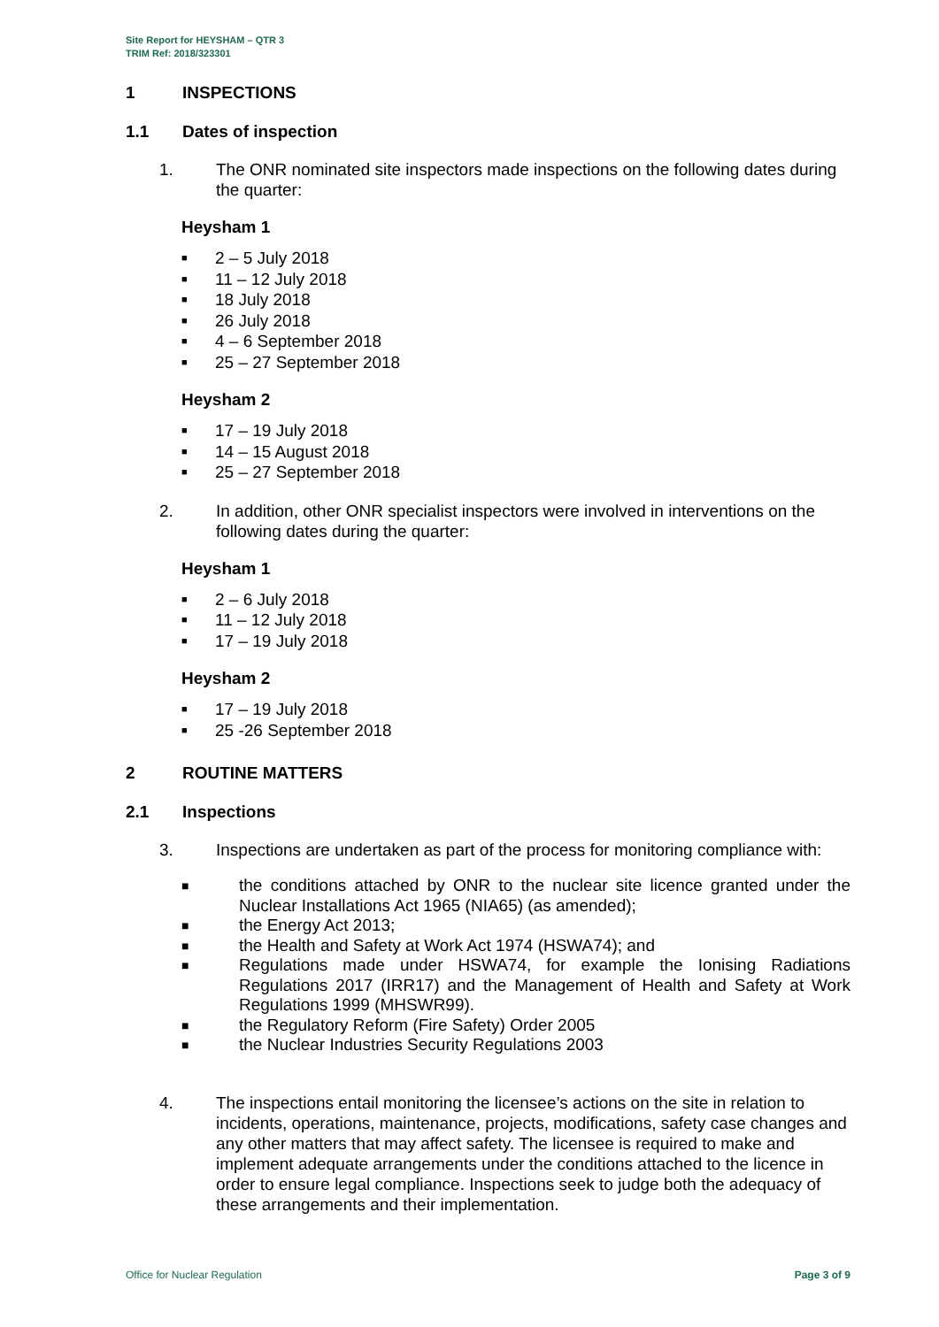Site Report for HEYSHAM – QTR 3
TRIM Ref: 2018/323301
1 INSPECTIONS
1.1 Dates of inspection
1. The ONR nominated site inspectors made inspections on the following dates during the quarter:
Heysham 1
■ 2 – 5 July 2018
■ 11 – 12 July 2018
■ 18 July 2018
■ 26 July 2018
■ 4 – 6 September 2018
■ 25 – 27 September 2018
Heysham 2
■ 17 – 19 July 2018
■ 14 – 15 August 2018
■ 25 – 27 September 2018
2. In addition, other ONR specialist inspectors were involved in interventions on the following dates during the quarter:
Heysham 1
■ 2 – 6 July 2018
■ 11 – 12 July 2018
■ 17 – 19 July 2018
Heysham 2
■ 17 – 19 July 2018
■ 25 -26 September 2018
2 ROUTINE MATTERS
2.1 Inspections
3. Inspections are undertaken as part of the process for monitoring compliance with:
■ the conditions attached by ONR to the nuclear site licence granted under the Nuclear Installations Act 1965 (NIA65) (as amended);
■ the Energy Act 2013;
■ the Health and Safety at Work Act 1974 (HSWA74); and
■ Regulations made under HSWA74, for example the Ionising Radiations Regulations 2017 (IRR17) and the Management of Health and Safety at Work Regulations 1999 (MHSWR99).
■ the Regulatory Reform (Fire Safety) Order 2005
■ the Nuclear Industries Security Regulations 2003
4. The inspections entail monitoring the licensee’s actions on the site in relation to incidents, operations, maintenance, projects, modifications, safety case changes and any other matters that may affect safety. The licensee is required to make and implement adequate arrangements under the conditions attached to the licence in order to ensure legal compliance. Inspections seek to judge both the adequacy of these arrangements and their implementation.
Office for Nuclear Regulation Page 3 of 9